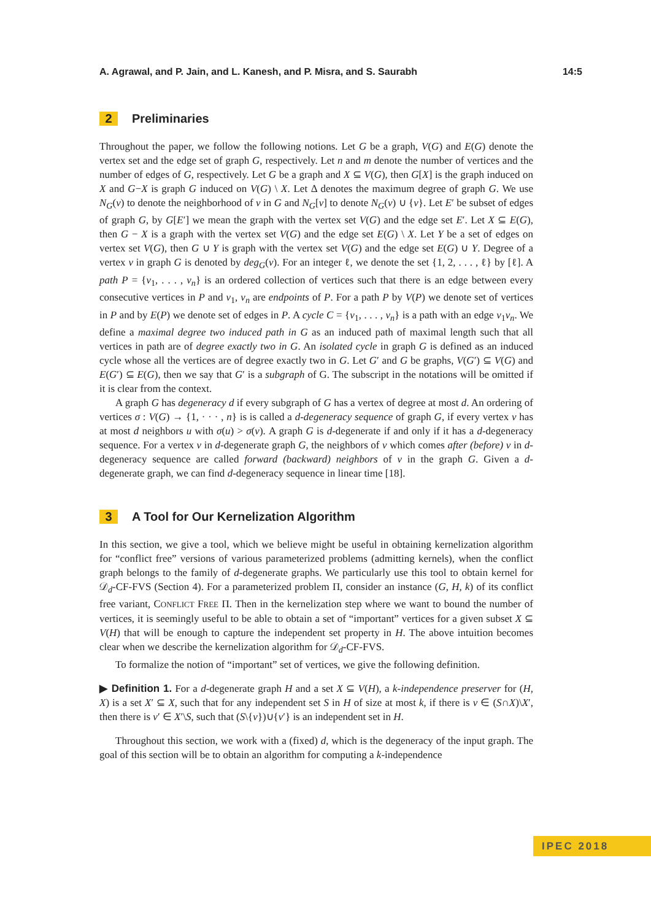A. Agrawal, and P. Jain, and L. Kanesh, and P. Misra, and S. Saurabh 14:5
2 Preliminaries
Throughout the paper, we follow the following notions. Let G be a graph, V(G) and E(G) denote the vertex set and the edge set of graph G, respectively. Let n and m denote the number of vertices and the number of edges of G, respectively. Let G be a graph and X ⊆ V(G), then G[X] is the graph induced on X and G−X is graph G induced on V(G) \ X. Let Δ denotes the maximum degree of graph G. We use N<sub>G</sub>(v) to denote the neighborhood of v in G and N<sub>G</sub>[v] to denote N<sub>G</sub>(v) ∪ {v}. Let E′ be subset of edges of graph G, by G[E′] we mean the graph with the vertex set V(G) and the edge set E′. Let X ⊆ E(G), then G − X is a graph with the vertex set V(G) and the edge set E(G) \ X. Let Y be a set of edges on vertex set V(G), then G ∪ Y is graph with the vertex set V(G) and the edge set E(G) ∪ Y. Degree of a vertex v in graph G is denoted by deg<sub>G</sub>(v). For an integer ℓ, we denote the set {1, 2, . . . , ℓ} by [ℓ]. A path P = {v<sub>1</sub>, . . . , v<sub>n</sub>} is an ordered collection of vertices such that there is an edge between every consecutive vertices in P and v<sub>1</sub>, v<sub>n</sub> are endpoints of P. For a path P by V(P) we denote set of vertices in P and by E(P) we denote set of edges in P. A cycle C = {v<sub>1</sub>, . . . , v<sub>n</sub>} is a path with an edge v<sub>1</sub>v<sub>n</sub>. We define a maximal degree two induced path in G as an induced path of maximal length such that all vertices in path are of degree exactly two in G. An isolated cycle in graph G is defined as an induced cycle whose all the vertices are of degree exactly two in G. Let G′ and G be graphs, V(G′) ⊆ V(G) and E(G′) ⊆ E(G), then we say that G′ is a subgraph of G. The subscript in the notations will be omitted if it is clear from the context.
A graph G has degeneracy d if every subgraph of G has a vertex of degree at most d. An ordering of vertices σ : V(G) → {1, · · · , n} is is called a d-degeneracy sequence of graph G, if every vertex v has at most d neighbors u with σ(u) > σ(v). A graph G is d-degenerate if and only if it has a d-degeneracy sequence. For a vertex v in d-degenerate graph G, the neighbors of v which comes after (before) v in d-degeneracy sequence are called forward (backward) neighbors of v in the graph G. Given a d-degenerate graph, we can find d-degeneracy sequence in linear time [18].
3 A Tool for Our Kernelization Algorithm
In this section, we give a tool, which we believe might be useful in obtaining kernelization algorithm for “conflict free” versions of various parameterized problems (admitting kernels), when the conflict graph belongs to the family of d-degenerate graphs. We particularly use this tool to obtain kernel for 𝒟<sub>d</sub>-CF-FVS (Section 4). For a parameterized problem Π, consider an instance (G, H, k) of its conflict free variant, CONFLICT FREE Π. Then in the kernelization step where we want to bound the number of vertices, it is seemingly useful to be able to obtain a set of “important” vertices for a given subset X ⊆ V(H) that will be enough to capture the independent set property in H. The above intuition becomes clear when we describe the kernelization algorithm for 𝒟<sub>d</sub>-CF-FVS.
To formalize the notion of “important” set of vertices, we give the following definition.
▶ Definition 1. For a d-degenerate graph H and a set X ⊆ V(H), a k-independence preserver for (H, X) is a set X′ ⊆ X, such that for any independent set S in H of size at most k, if there is v ∈ (S∩X)\X′, then there is v′ ∈ X′\S, such that (S\{v})∪{v′} is an independent set in H.
Throughout this section, we work with a (fixed) d, which is the degeneracy of the input graph. The goal of this section will be to obtain an algorithm for computing a k-independence
IPEC 2018